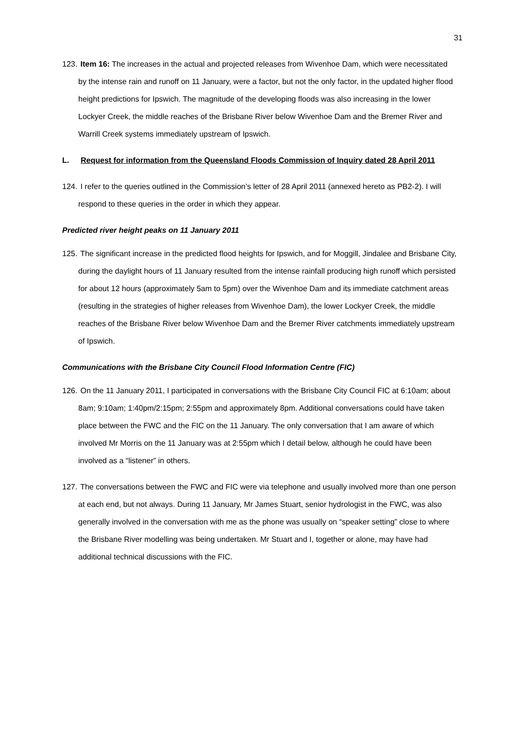31
123. Item 16: The increases in the actual and projected releases from Wivenhoe Dam, which were necessitated by the intense rain and runoff on 11 January, were a factor, but not the only factor, in the updated higher flood height predictions for Ipswich. The magnitude of the developing floods was also increasing in the lower Lockyer Creek, the middle reaches of the Brisbane River below Wivenhoe Dam and the Bremer River and Warrill Creek systems immediately upstream of Ipswich.
L. Request for information from the Queensland Floods Commission of Inquiry dated 28 April 2011
124. I refer to the queries outlined in the Commission’s letter of 28 April 2011 (annexed hereto as PB2-2). I will respond to these queries in the order in which they appear.
Predicted river height peaks on 11 January 2011
125. The significant increase in the predicted flood heights for Ipswich, and for Moggill, Jindalee and Brisbane City, during the daylight hours of 11 January resulted from the intense rainfall producing high runoff which persisted for about 12 hours (approximately 5am to 5pm) over the Wivenhoe Dam and its immediate catchment areas (resulting in the strategies of higher releases from Wivenhoe Dam), the lower Lockyer Creek, the middle reaches of the Brisbane River below Wivenhoe Dam and the Bremer River catchments immediately upstream of Ipswich.
Communications with the Brisbane City Council Flood Information Centre (FIC)
126. On the 11 January 2011, I participated in conversations with the Brisbane City Council FIC at 6:10am; about 8am; 9:10am; 1:40pm/2:15pm; 2:55pm and approximately 8pm. Additional conversations could have taken place between the FWC and the FIC on the 11 January. The only conversation that I am aware of which involved Mr Morris on the 11 January was at 2:55pm which I detail below, although he could have been involved as a “listener” in others.
127. The conversations between the FWC and FIC were via telephone and usually involved more than one person at each end, but not always. During 11 January, Mr James Stuart, senior hydrologist in the FWC, was also generally involved in the conversation with me as the phone was usually on “speaker setting” close to where the Brisbane River modelling was being undertaken. Mr Stuart and I, together or alone, may have had additional technical discussions with the FIC.